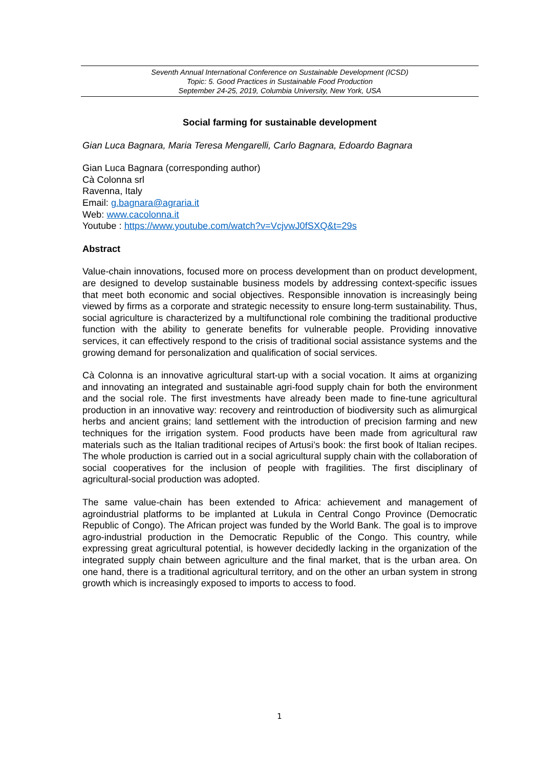Seventh Annual International Conference on Sustainable Development (ICSD)
Topic: 5. Good Practices in Sustainable Food Production
September 24-25, 2019, Columbia University, New York, USA
Social farming for sustainable development
Gian Luca Bagnara, Maria Teresa Mengarelli, Carlo Bagnara, Edoardo Bagnara
Gian Luca Bagnara (corresponding author)
Cà Colonna srl
Ravenna, Italy
Email: g.bagnara@agraria.it
Web: www.cacolonna.it
Youtube : https://www.youtube.com/watch?v=VcjvwJ0fSXQ&t=29s
Abstract
Value-chain innovations, focused more on process development than on product development, are designed to develop sustainable business models by addressing context-specific issues that meet both economic and social objectives. Responsible innovation is increasingly being viewed by firms as a corporate and strategic necessity to ensure long-term sustainability. Thus, social agriculture is characterized by a multifunctional role combining the traditional productive function with the ability to generate benefits for vulnerable people. Providing innovative services, it can effectively respond to the crisis of traditional social assistance systems and the growing demand for personalization and qualification of social services.
Cà Colonna is an innovative agricultural start-up with a social vocation. It aims at organizing and innovating an integrated and sustainable agri-food supply chain for both the environment and the social role. The first investments have already been made to fine-tune agricultural production in an innovative way: recovery and reintroduction of biodiversity such as alimurgical herbs and ancient grains; land settlement with the introduction of precision farming and new techniques for the irrigation system. Food products have been made from agricultural raw materials such as the Italian traditional recipes of Artusi’s book: the first book of Italian recipes. The whole production is carried out in a social agricultural supply chain with the collaboration of social cooperatives for the inclusion of people with fragilities. The first disciplinary of agricultural-social production was adopted.
The same value-chain has been extended to Africa: achievement and management of agroindustrial platforms to be implanted at Lukula in Central Congo Province (Democratic Republic of Congo). The African project was funded by the World Bank. The goal is to improve agro-industrial production in the Democratic Republic of the Congo. This country, while expressing great agricultural potential, is however decidedly lacking in the organization of the integrated supply chain between agriculture and the final market, that is the urban area. On one hand, there is a traditional agricultural territory, and on the other an urban system in strong growth which is increasingly exposed to imports to access to food.
1